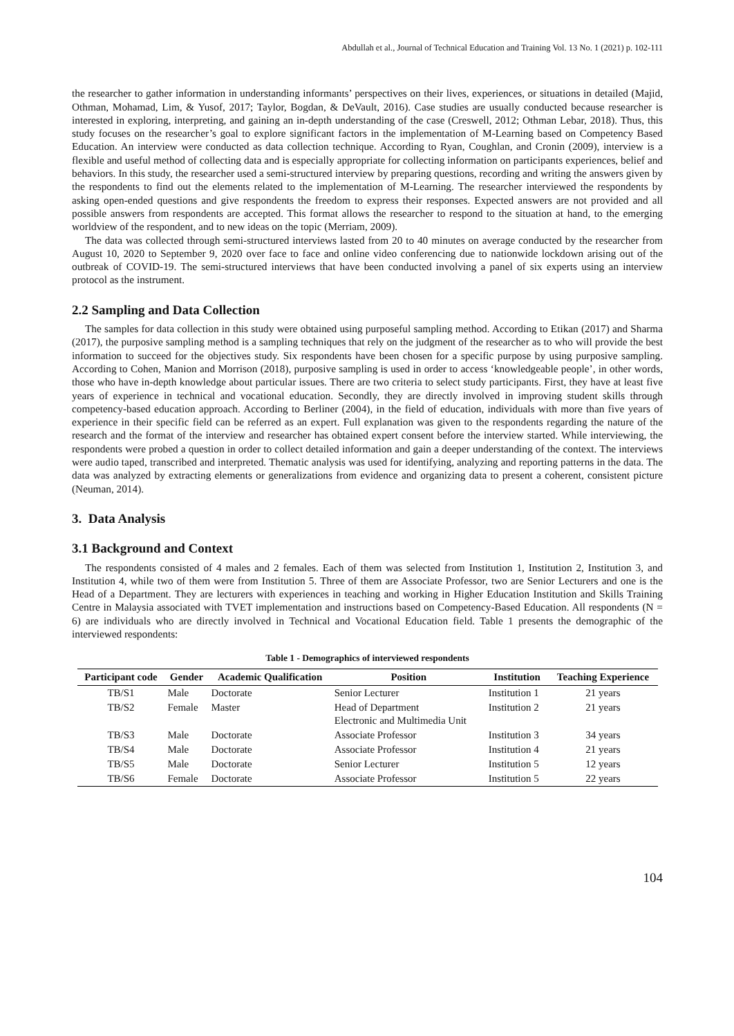Abdullah et al., Journal of Technical Education and Training Vol. 13 No. 1 (2021) p. 102-111
the researcher to gather information in understanding informants’ perspectives on their lives, experiences, or situations in detailed (Majid, Othman, Mohamad, Lim, & Yusof, 2017; Taylor, Bogdan, & DeVault, 2016). Case studies are usually conducted because researcher is interested in exploring, interpreting, and gaining an in-depth understanding of the case (Creswell, 2012; Othman Lebar, 2018). Thus, this study focuses on the researcher’s goal to explore significant factors in the implementation of M-Learning based on Competency Based Education. An interview were conducted as data collection technique. According to Ryan, Coughlan, and Cronin (2009), interview is a flexible and useful method of collecting data and is especially appropriate for collecting information on participants experiences, belief and behaviors. In this study, the researcher used a semi-structured interview by preparing questions, recording and writing the answers given by the respondents to find out the elements related to the implementation of M-Learning. The researcher interviewed the respondents by asking open-ended questions and give respondents the freedom to express their responses. Expected answers are not provided and all possible answers from respondents are accepted. This format allows the researcher to respond to the situation at hand, to the emerging worldview of the respondent, and to new ideas on the topic (Merriam, 2009).
The data was collected through semi-structured interviews lasted from 20 to 40 minutes on average conducted by the researcher from August 10, 2020 to September 9, 2020 over face to face and online video conferencing due to nationwide lockdown arising out of the outbreak of COVID-19. The semi-structured interviews that have been conducted involving a panel of six experts using an interview protocol as the instrument.
2.2 Sampling and Data Collection
The samples for data collection in this study were obtained using purposeful sampling method. According to Etikan (2017) and Sharma (2017), the purposive sampling method is a sampling techniques that rely on the judgment of the researcher as to who will provide the best information to succeed for the objectives study. Six respondents have been chosen for a specific purpose by using purposive sampling. According to Cohen, Manion and Morrison (2018), purposive sampling is used in order to access ‘knowledgeable people’, in other words, those who have in-depth knowledge about particular issues. There are two criteria to select study participants. First, they have at least five years of experience in technical and vocational education. Secondly, they are directly involved in improving student skills through competency-based education approach. According to Berliner (2004), in the field of education, individuals with more than five years of experience in their specific field can be referred as an expert. Full explanation was given to the respondents regarding the nature of the research and the format of the interview and researcher has obtained expert consent before the interview started. While interviewing, the respondents were probed a question in order to collect detailed information and gain a deeper understanding of the context. The interviews were audio taped, transcribed and interpreted. Thematic analysis was used for identifying, analyzing and reporting patterns in the data. The data was analyzed by extracting elements or generalizations from evidence and organizing data to present a coherent, consistent picture (Neuman, 2014).
3. Data Analysis
3.1 Background and Context
The respondents consisted of 4 males and 2 females. Each of them was selected from Institution 1, Institution 2, Institution 3, and Institution 4, while two of them were from Institution 5. Three of them are Associate Professor, two are Senior Lecturers and one is the Head of a Department. They are lecturers with experiences in teaching and working in Higher Education Institution and Skills Training Centre in Malaysia associated with TVET implementation and instructions based on Competency-Based Education. All respondents (N = 6) are individuals who are directly involved in Technical and Vocational Education field. Table 1 presents the demographic of the interviewed respondents:
Table 1 - Demographics of interviewed respondents
| Participant code | Gender | Academic Qualification | Position | Institution | Teaching Experience |
| --- | --- | --- | --- | --- | --- |
| TB/S1 | Male | Doctorate | Senior Lecturer | Institution 1 | 21 years |
| TB/S2 | Female | Master | Head of Department Electronic and Multimedia Unit | Institution 2 | 21 years |
| TB/S3 | Male | Doctorate | Associate Professor | Institution 3 | 34 years |
| TB/S4 | Male | Doctorate | Associate Professor | Institution 4 | 21 years |
| TB/S5 | Male | Doctorate | Senior Lecturer | Institution 5 | 12 years |
| TB/S6 | Female | Doctorate | Associate Professor | Institution 5 | 22 years |
104